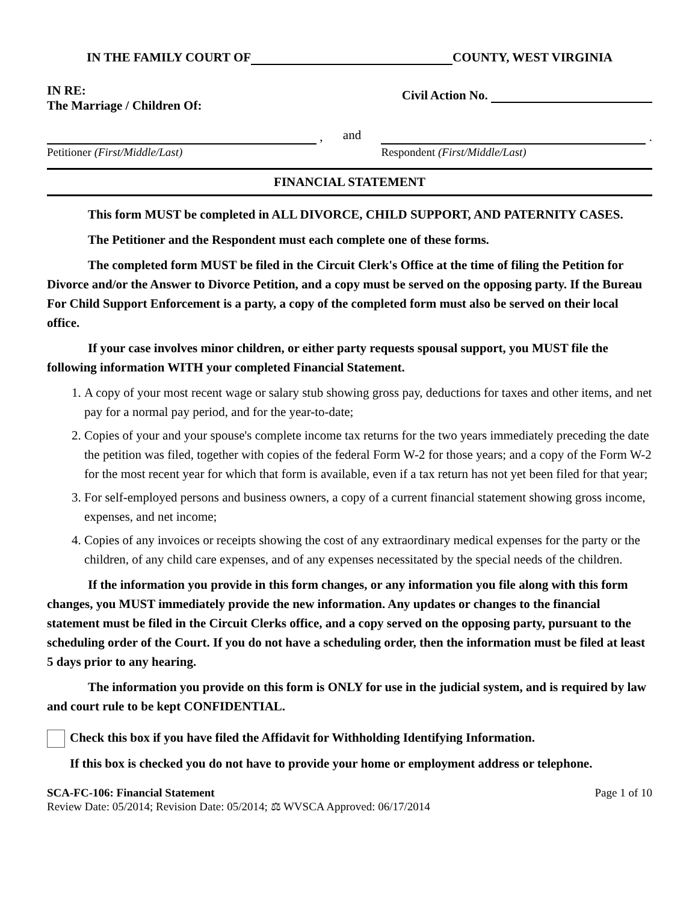IN THE FAMILY COURT OF COUNTY, WEST VIRGINIA
IN RE:
The Marriage / Children Of:
Civil Action No.
,
Petitioner (First/Middle/Last)
and .
Respondent (First/Middle/Last)
FINANCIAL STATEMENT
This form MUST be completed in ALL DIVORCE, CHILD SUPPORT, AND PATERNITY CASES.
The Petitioner and the Respondent must each complete one of these forms.
The completed form MUST be filed in the Circuit Clerk's Office at the time of filing the Petition for Divorce and/or the Answer to Divorce Petition, and a copy must be served on the opposing party. If the Bureau For Child Support Enforcement is a party, a copy of the completed form must also be served on their local office.
If your case involves minor children, or either party requests spousal support, you MUST file the following information WITH your completed Financial Statement.
1. A copy of your most recent wage or salary stub showing gross pay, deductions for taxes and other items, and net pay for a normal pay period, and for the year-to-date;
2. Copies of your and your spouse's complete income tax returns for the two years immediately preceding the date the petition was filed, together with copies of the federal Form W-2 for those years; and a copy of the Form W-2 for the most recent year for which that form is available, even if a tax return has not yet been filed for that year;
3. For self-employed persons and business owners, a copy of a current financial statement showing gross income, expenses, and net income;
4. Copies of any invoices or receipts showing the cost of any extraordinary medical expenses for the party or the children, of any child care expenses, and of any expenses necessitated by the special needs of the children.
If the information you provide in this form changes, or any information you file along with this form changes, you MUST immediately provide the new information. Any updates or changes to the financial statement must be filed in the Circuit Clerks office, and a copy served on the opposing party, pursuant to the scheduling order of the Court. If you do not have a scheduling order, then the information must be filed at least 5 days prior to any hearing.
The information you provide on this form is ONLY for use in the judicial system, and is required by law and court rule to be kept CONFIDENTIAL.
Check this box if you have filed the Affidavit for Withholding Identifying Information.
If this box is checked you do not have to provide your home or employment address or telephone.
SCA-FC-106: Financial Statement
Review Date: 05/2014; Revision Date: 05/2014; ⚖ WVSCA Approved: 06/17/2014
Page 1 of 10